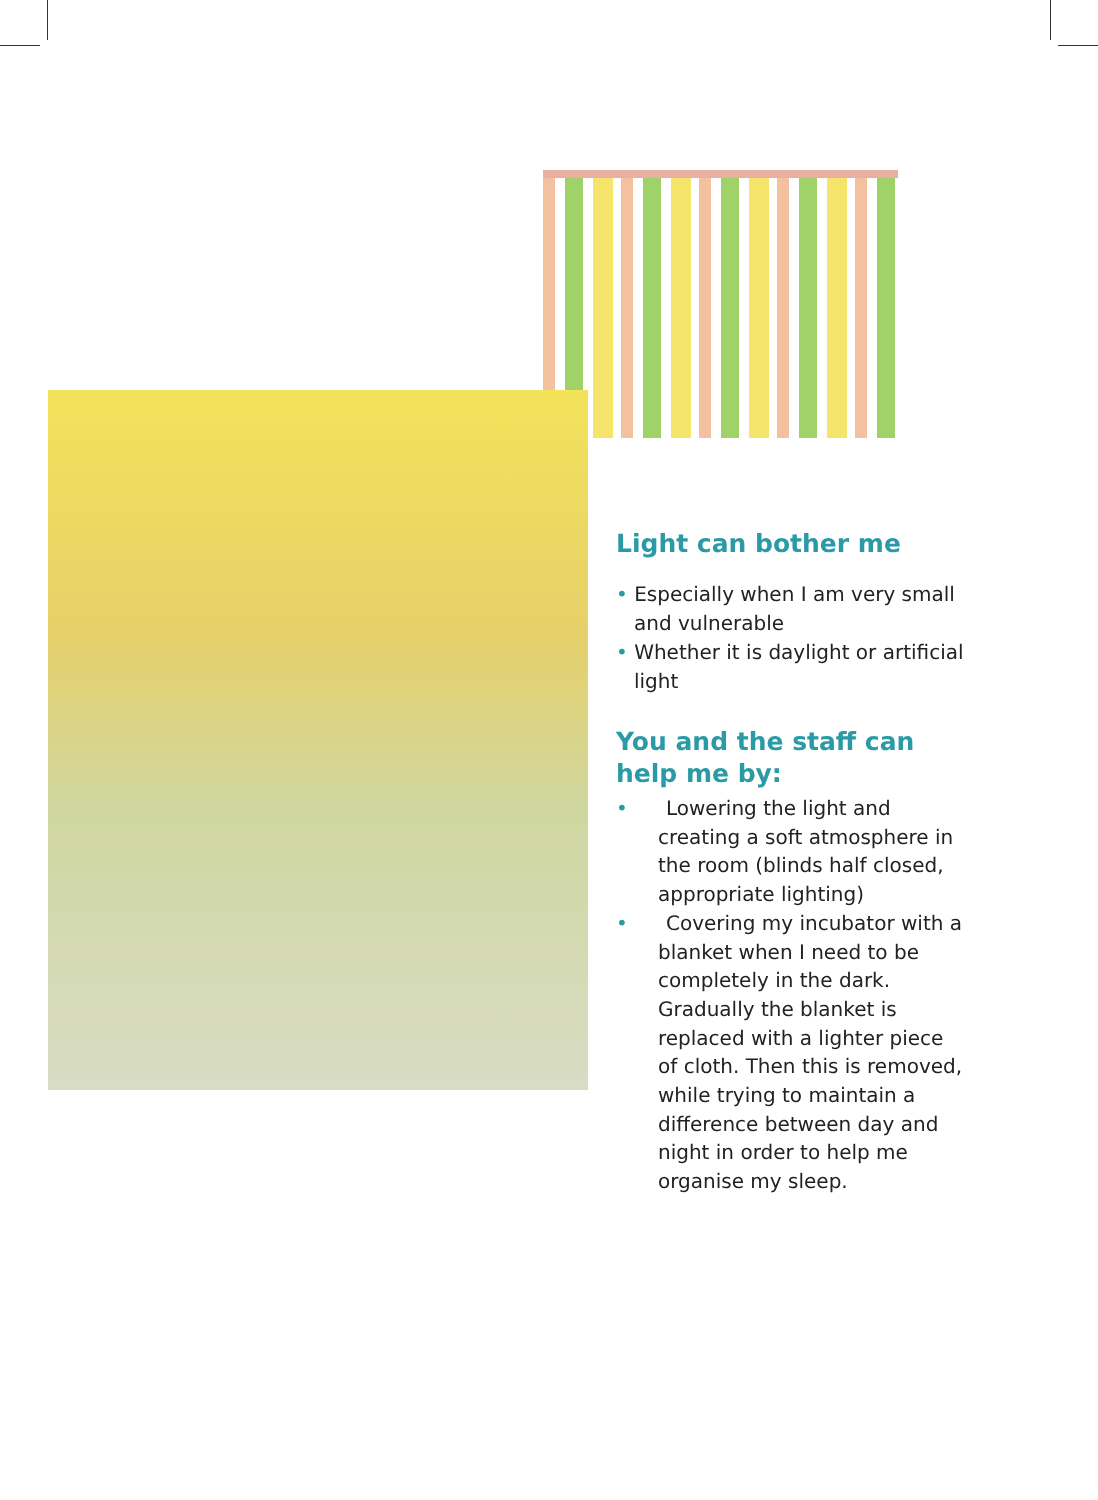Light can bother me
• Especially when I am very small and vulnerable
• Whether it is daylight or artificial light
You and the staff can help me by:
• Lowering the light and creating a soft atmosphere in the room (blinds half closed, appropriate lighting)
• Covering my incubator with a blanket when I need to be completely in the dark. Gradually the blanket is replaced with a lighter piece of cloth. Then this is removed, while trying to maintain a difference between day and night in order to help me organise my sleep.